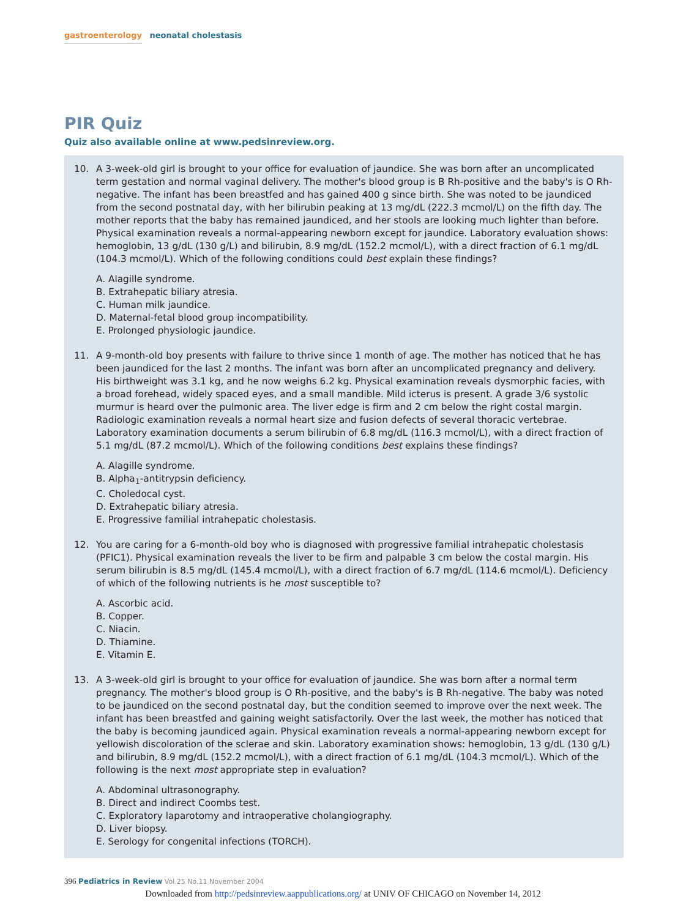gastroenterology neonatal cholestasis
PIR Quiz
Quiz also available online at www.pedsinreview.org.
10. A 3-week-old girl is brought to your office for evaluation of jaundice. She was born after an uncomplicated term gestation and normal vaginal delivery. The mother's blood group is B Rh-positive and the baby's is O Rh-negative. The infant has been breastfed and has gained 400 g since birth. She was noted to be jaundiced from the second postnatal day, with her bilirubin peaking at 13 mg/dL (222.3 mcmol/L) on the fifth day. The mother reports that the baby has remained jaundiced, and her stools are looking much lighter than before. Physical examination reveals a normal-appearing newborn except for jaundice. Laboratory evaluation shows: hemoglobin, 13 g/dL (130 g/L) and bilirubin, 8.9 mg/dL (152.2 mcmol/L), with a direct fraction of 6.1 mg/dL (104.3 mcmol/L). Which of the following conditions could best explain these findings?
A. Alagille syndrome.
B. Extrahepatic biliary atresia.
C. Human milk jaundice.
D. Maternal-fetal blood group incompatibility.
E. Prolonged physiologic jaundice.
11. A 9-month-old boy presents with failure to thrive since 1 month of age. The mother has noticed that he has been jaundiced for the last 2 months. The infant was born after an uncomplicated pregnancy and delivery. His birthweight was 3.1 kg, and he now weighs 6.2 kg. Physical examination reveals dysmorphic facies, with a broad forehead, widely spaced eyes, and a small mandible. Mild icterus is present. A grade 3/6 systolic murmur is heard over the pulmonic area. The liver edge is firm and 2 cm below the right costal margin. Radiologic examination reveals a normal heart size and fusion defects of several thoracic vertebrae. Laboratory examination documents a serum bilirubin of 6.8 mg/dL (116.3 mcmol/L), with a direct fraction of 5.1 mg/dL (87.2 mcmol/L). Which of the following conditions best explains these findings?
A. Alagille syndrome.
B. Alpha<sub>1</sub>-antitrypsin deficiency.
C. Choledocal cyst.
D. Extrahepatic biliary atresia.
E. Progressive familial intrahepatic cholestasis.
12. You are caring for a 6-month-old boy who is diagnosed with progressive familial intrahepatic cholestasis (PFIC1). Physical examination reveals the liver to be firm and palpable 3 cm below the costal margin. His serum bilirubin is 8.5 mg/dL (145.4 mcmol/L), with a direct fraction of 6.7 mg/dL (114.6 mcmol/L). Deficiency of which of the following nutrients is he most susceptible to?
A. Ascorbic acid.
B. Copper.
C. Niacin.
D. Thiamine.
E. Vitamin E.
13. A 3-week-old girl is brought to your office for evaluation of jaundice. She was born after a normal term pregnancy. The mother's blood group is O Rh-positive, and the baby's is B Rh-negative. The baby was noted to be jaundiced on the second postnatal day, but the condition seemed to improve over the next week. The infant has been breastfed and gaining weight satisfactorily. Over the last week, the mother has noticed that the baby is becoming jaundiced again. Physical examination reveals a normal-appearing newborn except for yellowish discoloration of the sclerae and skin. Laboratory examination shows: hemoglobin, 13 g/dL (130 g/L) and bilirubin, 8.9 mg/dL (152.2 mcmol/L), with a direct fraction of 6.1 mg/dL (104.3 mcmol/L). Which of the following is the next most appropriate step in evaluation?
A. Abdominal ultrasonography.
B. Direct and indirect Coombs test.
C. Exploratory laparotomy and intraoperative cholangiography.
D. Liver biopsy.
E. Serology for congenital infections (TORCH).
396 Pediatrics in Review Vol.25 No.11 November 2004
Downloaded from http://pedsinreview.aappublications.org/ at UNIV OF CHICAGO on November 14, 2012